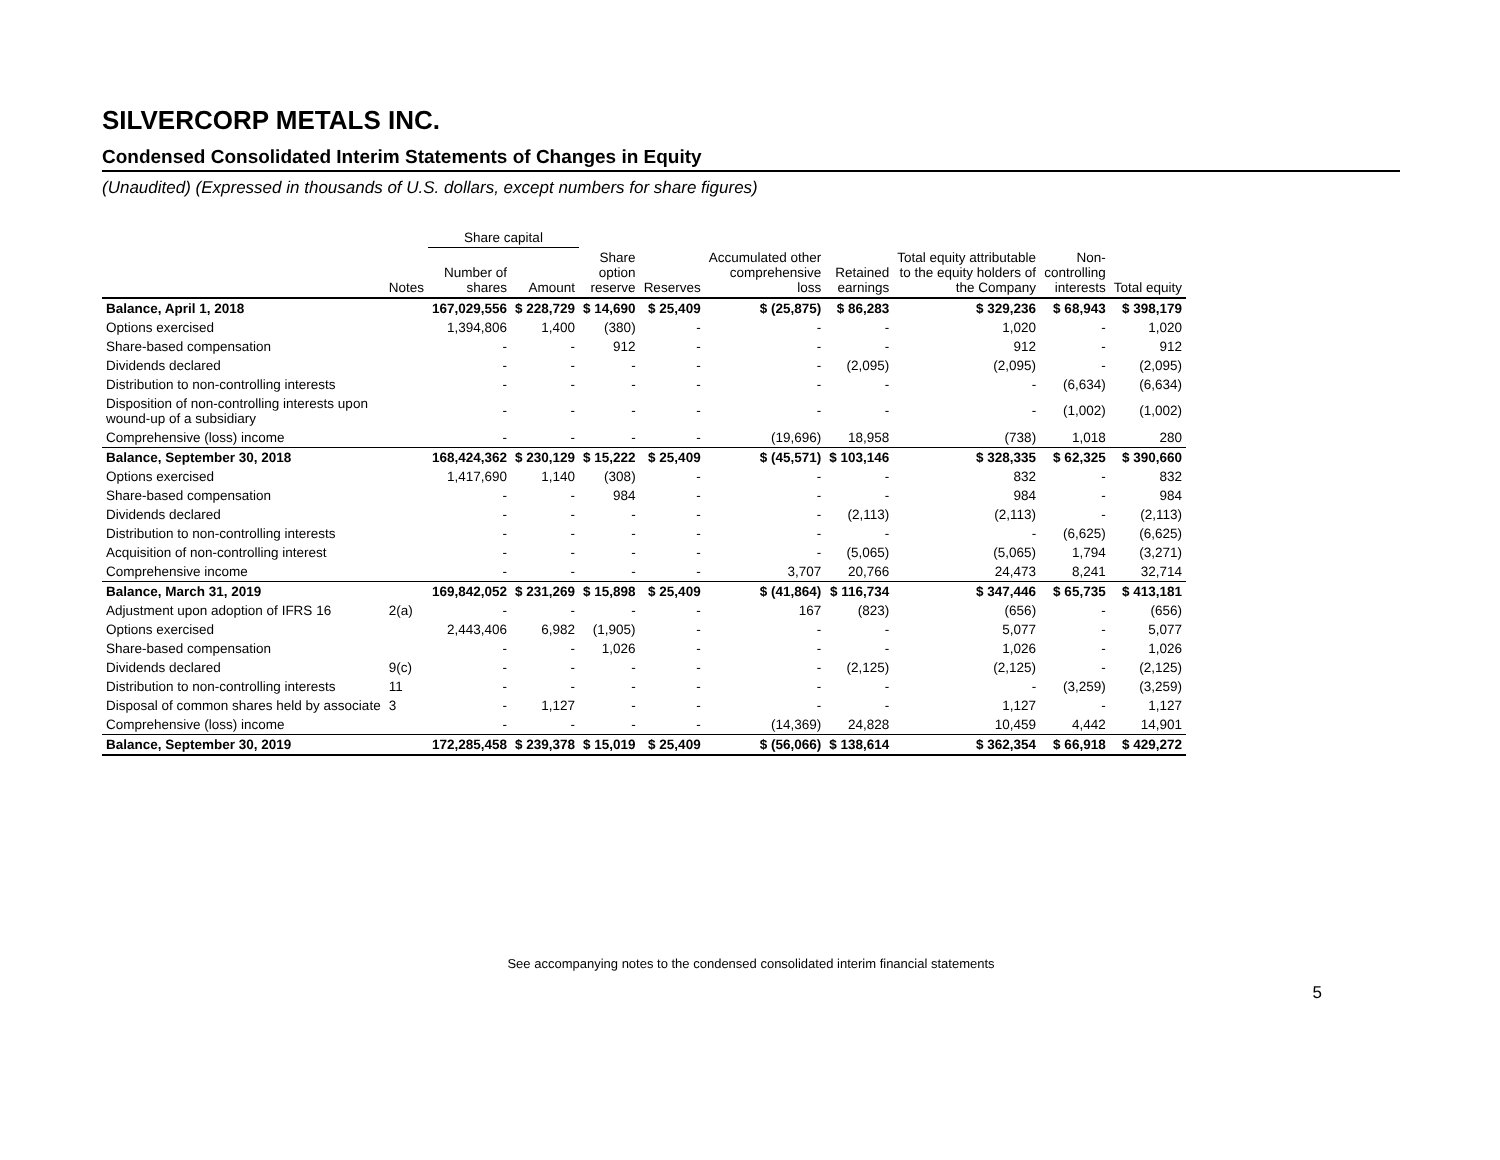SILVERCORP METALS INC.
Condensed Consolidated Interim Statements of Changes in Equity
(Unaudited) (Expressed in thousands of U.S. dollars, except numbers for share figures)
| | | Share capital | | | | | | | | |
| --- | --- | --- | --- | --- | --- | --- | --- | --- | --- | --- |
| | Notes | Number of shares | Amount | Share option reserve | Reserves | Accumulated other comprehensive loss | Retained earnings | Total equity attributable to the equity holders of the Company | Non- controlling interests | Total equity |
| Balance, April 1, 2018 | | 167,029,556 | $ 228,729 | $ 14,690 | $ 25,409 | $ (25,875) | $ 86,283 | $ 329,236 | $ 68,943 | $ 398,179 |
| Options exercised | | 1,394,806 | 1,400 | (380) | - | - | - | 1,020 | - | 1,020 |
| Share-based compensation | | - | - | 912 | - | - | - | 912 | - | 912 |
| Dividends declared | | - | - | - | - | - | (2,095) | (2,095) | - | (2,095) |
| Distribution to non-controlling interests | | - | - | - | - | - | - | - | (6,634) | (6,634) |
| Disposition of non-controlling interests upon wound-up of a subsidiary | | - | - | - | - | - | - | - | (1,002) | (1,002) |
| Comprehensive (loss) income | | - | - | - | - | (19,696) | 18,958 | (738) | 1,018 | 280 |
| Balance, September 30, 2018 | | 168,424,362 | $ 230,129 | $ 15,222 | $ 25,409 | $ (45,571) | $ 103,146 | $ 328,335 | $ 62,325 | $ 390,660 |
| Options exercised | | 1,417,690 | 1,140 | (308) | - | - | - | 832 | - | 832 |
| Share-based compensation | | - | - | 984 | - | - | - | 984 | - | 984 |
| Dividends declared | | - | - | - | - | - | (2,113) | (2,113) | - | (2,113) |
| Distribution to non-controlling interests | | - | - | - | - | - | - | - | (6,625) | (6,625) |
| Acquisition of non-controlling interest | | - | - | - | - | - | (5,065) | (5,065) | 1,794 | (3,271) |
| Comprehensive income | | - | - | - | - | 3,707 | 20,766 | 24,473 | 8,241 | 32,714 |
| Balance, March 31, 2019 | | 169,842,052 | $ 231,269 | $ 15,898 | $ 25,409 | $ (41,864) | $ 116,734 | $ 347,446 | $ 65,735 | $ 413,181 |
| Adjustment upon adoption of IFRS 16 | 2(a) | - | - | - | - | 167 | (823) | (656) | - | (656) |
| Options exercised | | 2,443,406 | 6,982 | (1,905) | - | - | - | 5,077 | - | 5,077 |
| Share-based compensation | | - | - | 1,026 | - | - | - | 1,026 | - | 1,026 |
| Dividends declared | 9(c) | - | - | - | - | - | (2,125) | (2,125) | - | (2,125) |
| Distribution to non-controlling interests | 11 | - | - | - | - | - | - | - | (3,259) | (3,259) |
| Disposal of common shares held by associate | 3 | - | 1,127 | - | - | - | - | 1,127 | - | 1,127 |
| Comprehensive (loss) income | | - | - | - | - | (14,369) | 24,828 | 10,459 | 4,442 | 14,901 |
| Balance, September 30, 2019 | | 172,285,458 | $ 239,378 | $ 15,019 | $ 25,409 | $ (56,066) | $ 138,614 | $ 362,354 | $ 66,918 | $ 429,272 |
See accompanying notes to the condensed consolidated interim financial statements
5